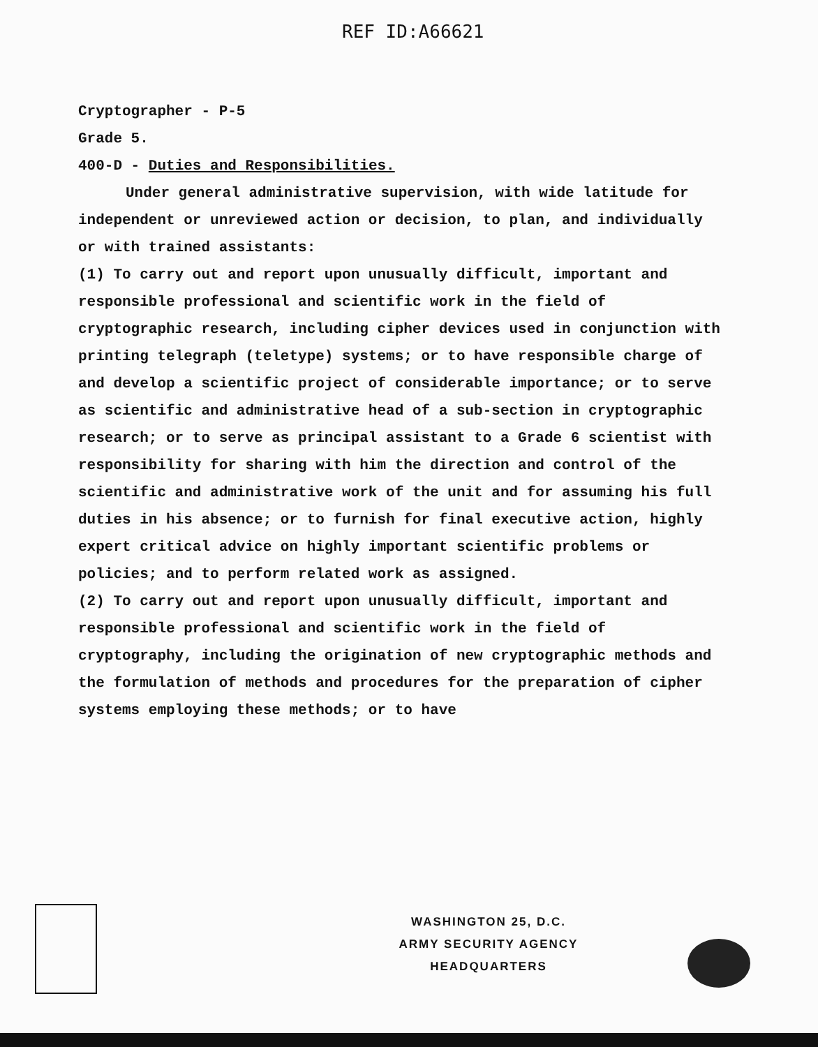REF ID:A66621
Cryptographer - P-5
Grade 5.
400-D - Duties and Responsibilities.
Under general administrative supervision, with wide latitude for independent or unreviewed action or decision, to plan, and individually or with trained assistants:
(1) To carry out and report upon unusually difficult, important and responsible professional and scientific work in the field of cryptographic research, including cipher devices used in conjunction with printing telegraph (teletype) systems; or to have responsible charge of and develop a scientific project of considerable importance; or to serve as scientific and administrative head of a sub-section in cryptographic research; or to serve as principal assistant to a Grade 6 scientist with responsibility for sharing with him the direction and control of the scientific and administrative work of the unit and for assuming his full duties in his absence; or to furnish for final executive action, highly expert critical advice on highly important scientific problems or policies; and to perform related work as assigned.
(2) To carry out and report upon unusually difficult, important and responsible professional and scientific work in the field of cryptography, including the origination of new cryptographic methods and the formulation of methods and procedures for the preparation of cipher systems employing these methods; or to have
WASHINGTON 25, D.C.
ARMY SECURITY AGENCY
HEADQUARTERS